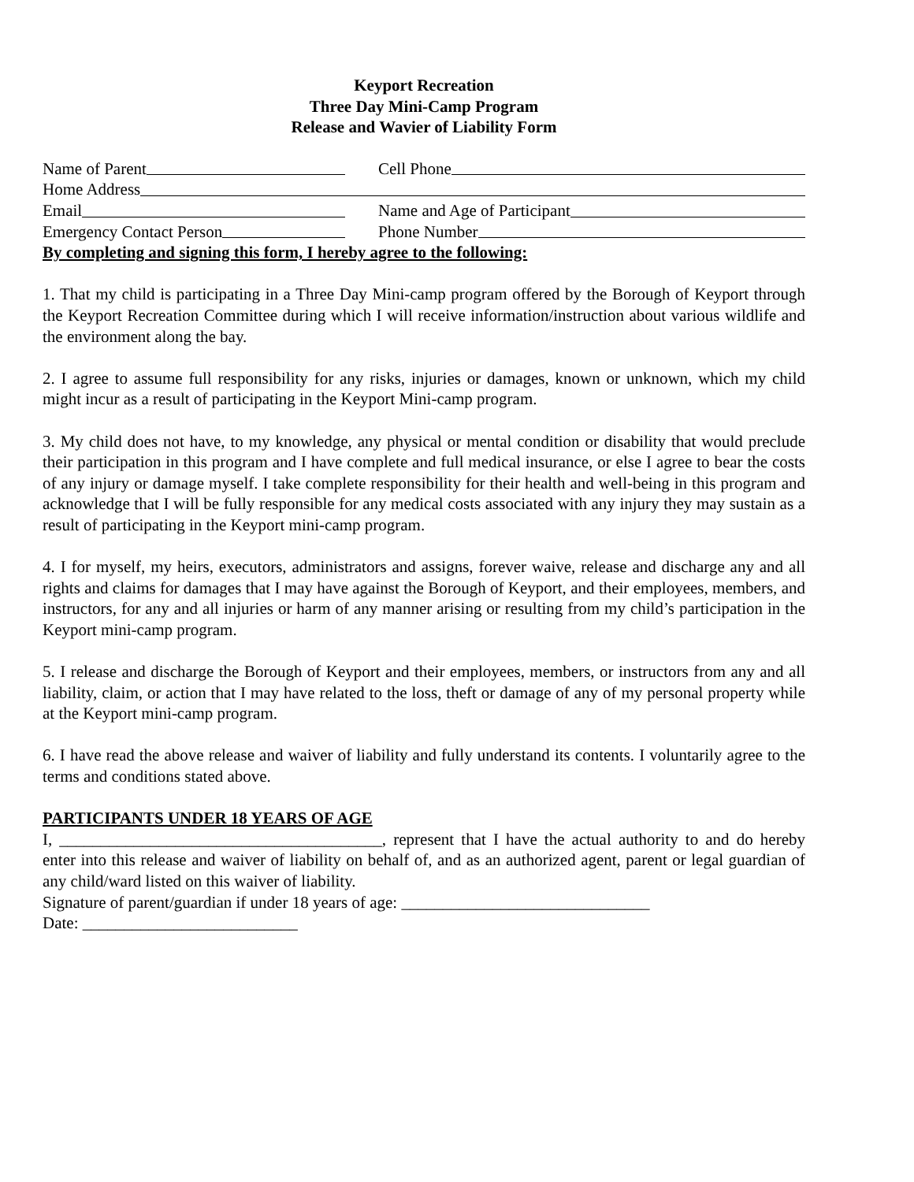Keyport Recreation
Three Day Mini-Camp Program
Release and Wavier of Liability Form
Name of Parent Cell Phone
Home Address
Email Name and Age of Participant
Emergency Contact Person Phone Number
By completing and signing this form, I hereby agree to the following:
1. That my child is participating in a Three Day Mini-camp program offered by the Borough of Keyport through the Keyport Recreation Committee during which I will receive information/instruction about various wildlife and the environment along the bay.
2. I agree to assume full responsibility for any risks, injuries or damages, known or unknown, which my child might incur as a result of participating in the Keyport Mini-camp program.
3. My child does not have, to my knowledge, any physical or mental condition or disability that would preclude their participation in this program and I have complete and full medical insurance, or else I agree to bear the costs of any injury or damage myself. I take complete responsibility for their health and well-being in this program and acknowledge that I will be fully responsible for any medical costs associated with any injury they may sustain as a result of participating in the Keyport mini-camp program.
4. I for myself, my heirs, executors, administrators and assigns, forever waive, release and discharge any and all rights and claims for damages that I may have against the Borough of Keyport, and their employees, members, and instructors, for any and all injuries or harm of any manner arising or resulting from my child’s participation in the Keyport mini-camp program.
5. I release and discharge the Borough of Keyport and their employees, members, or instructors from any and all liability, claim, or action that I may have related to the loss, theft or damage of any of my personal property while at the Keyport mini-camp program.
6. I have read the above release and waiver of liability and fully understand its contents. I voluntarily agree to the terms and conditions stated above.
PARTICIPANTS UNDER 18 YEARS OF AGE
I, _______________________________________, represent that I have the actual authority to and do hereby enter into this release and waiver of liability on behalf of, and as an authorized agent, parent or legal guardian of any child/ward listed on this waiver of liability.
Signature of parent/guardian if under 18 years of age: ______________________________
Date: __________________________